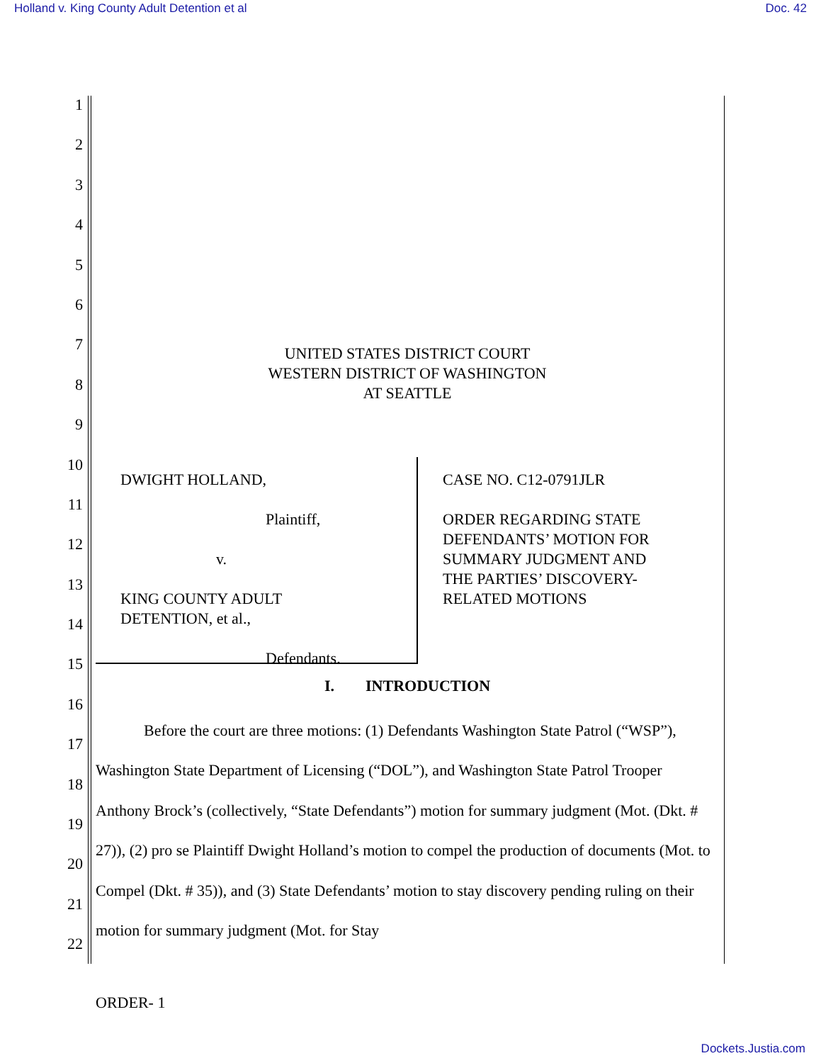Holland v. King County Adult Detention et al Doc. 42
1
2
3
4
5
6
7
8
9
10
11
12
13
14
15
16
17
18
19
20
21
22
UNITED STATES DISTRICT COURT
WESTERN DISTRICT OF WASHINGTON
AT SEATTLE
DWIGHT HOLLAND,
Plaintiff,
v.
KING COUNTY ADULT
DETENTION, et al.,
Defendants.
CASE NO. C12-0791JLR
ORDER REGARDING STATE
DEFENDANTS’ MOTION FOR
SUMMARY JUDGMENT AND
THE PARTIES’ DISCOVERY-
RELATED MOTIONS
I. INTRODUCTION
Before the court are three motions: (1) Defendants Washington State Patrol (“WSP”), Washington State Department of Licensing (“DOL”), and Washington State Patrol Trooper Anthony Brock’s (collectively, “State Defendants”) motion for summary judgment (Mot. (Dkt. # 27)), (2) pro se Plaintiff Dwight Holland’s motion to compel the production of documents (Mot. to Compel (Dkt. # 35)), and (3) State Defendants’ motion to stay discovery pending ruling on their motion for summary judgment (Mot. for Stay
ORDER- 1
Dockets.Justia.com